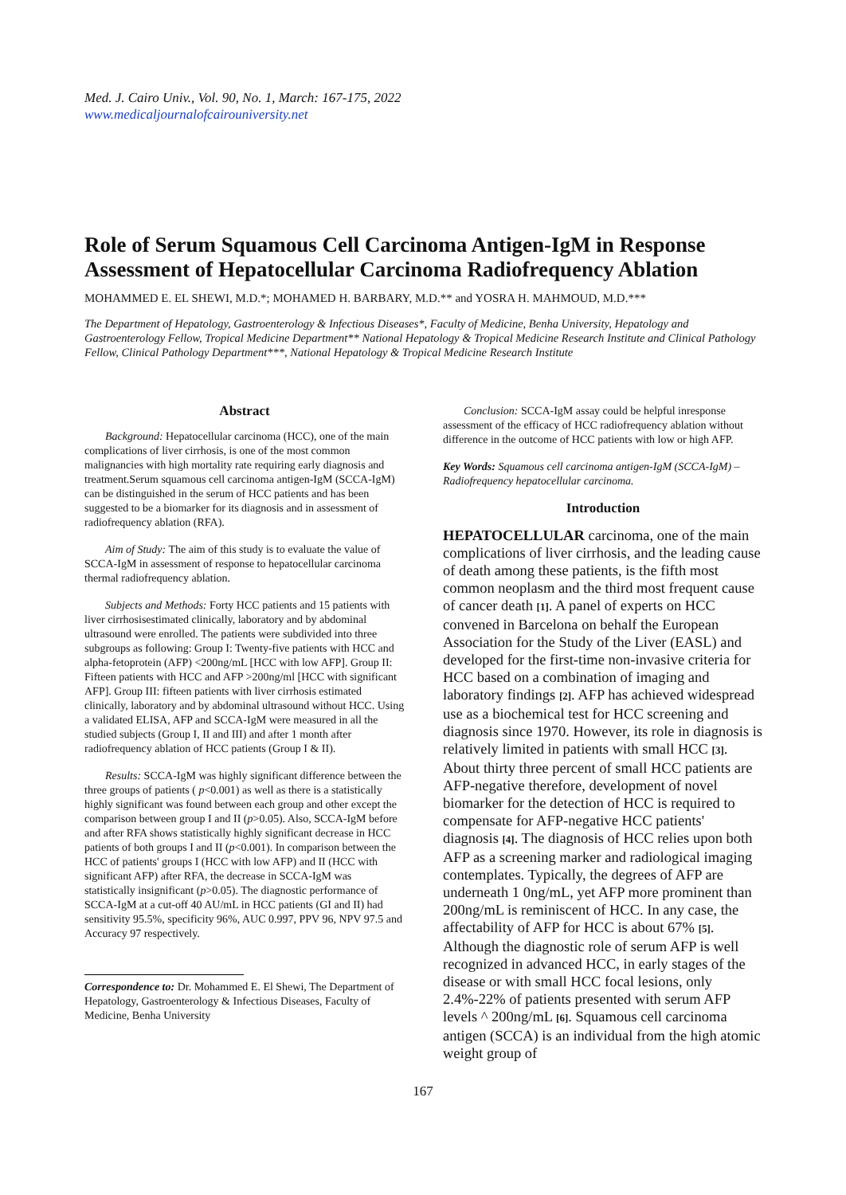Med. J. Cairo Univ., Vol. 90, No. 1, March: 167-175, 2022
www.medicaljournalofcairouniversity.net
Role of Serum Squamous Cell Carcinoma Antigen-IgM in Response Assessment of Hepatocellular Carcinoma Radiofrequency Ablation
MOHAMMED E. EL SHEWI, M.D.*; MOHAMED H. BARBARY, M.D.** and YOSRA H. MAHMOUD, M.D.***
The Department of Hepatology, Gastroenterology & Infectious Diseases*, Faculty of Medicine, Benha University, Hepatology and Gastroenterology Fellow, Tropical Medicine Department** National Hepatology & Tropical Medicine Research Institute and Clinical Pathology Fellow, Clinical Pathology Department***, National Hepatology & Tropical Medicine Research Institute
Abstract
Background: Hepatocellular carcinoma (HCC), one of the main complications of liver cirrhosis, is one of the most common malignancies with high mortality rate requiring early diagnosis and treatment.Serum squamous cell carcinoma antigen-IgM (SCCA-IgM) can be distinguished in the serum of HCC patients and has been suggested to be a biomarker for its diagnosis and in assessment of radiofrequency ablation (RFA).
Aim of Study: The aim of this study is to evaluate the value of SCCA-IgM in assessment of response to hepatocellular carcinoma thermal radiofrequency ablation.
Subjects and Methods: Forty HCC patients and 15 patients with liver cirrhosisestimated clinically, laboratory and by abdominal ultrasound were enrolled. The patients were subdivided into three subgroups as following: Group I: Twenty-five patients with HCC and alpha-fetoprotein (AFP) <200ng/mL [HCC with low AFP]. Group II: Fifteen patients with HCC and AFP >200ng/ml [HCC with significant AFP]. Group III: fifteen patients with liver cirrhosis estimated clinically, laboratory and by abdominal ultrasound without HCC. Using a validated ELISA, AFP and SCCA-IgM were measured in all the studied subjects (Group I, II and III) and after 1 month after radiofrequency ablation of HCC patients (Group I & II).
Results: SCCA-IgM was highly significant difference between the three groups of patients ( p<0.001) as well as there is a statistically highly significant was found between each group and other except the comparison between group I and II (p>0.05). Also, SCCA-IgM before and after RFA shows statistically highly significant decrease in HCC patients of both groups I and II (p<0.001). In comparison between the HCC of patients' groups I (HCC with low AFP) and II (HCC with significant AFP) after RFA, the decrease in SCCA-IgM was statistically insignificant (p>0.05). The diagnostic performance of SCCA-IgM at a cut-off 40 AU/mL in HCC patients (GI and II) had sensitivity 95.5%, specificity 96%, AUC 0.997, PPV 96, NPV 97.5 and Accuracy 97 respectively.
Correspondence to: Dr. Mohammed E. El Shewi, The Department of Hepatology, Gastroenterology & Infectious Diseases, Faculty of Medicine, Benha University
Conclusion: SCCA-IgM assay could be helpful inresponse assessment of the efficacy of HCC radiofrequency ablation without difference in the outcome of HCC patients with low or high AFP.
Key Words: Squamous cell carcinoma antigen-IgM (SCCA-IgM) – Radiofrequency hepatocellular carcinoma.
Introduction
HEPATOCELLULAR carcinoma, one of the main complications of liver cirrhosis, and the leading cause of death among these patients, is the fifth most common neoplasm and the third most frequent cause of cancer death [1]. A panel of experts on HCC convened in Barcelona on behalf the European Association for the Study of the Liver (EASL) and developed for the first-time non-invasive criteria for HCC based on a combination of imaging and laboratory findings [2]. AFP has achieved widespread use as a biochemical test for HCC screening and diagnosis since 1970. However, its role in diagnosis is relatively limited in patients with small HCC [3]. About thirty three percent of small HCC patients are AFP-negative therefore, development of novel biomarker for the detection of HCC is required to compensate for AFP-negative HCC patients' diagnosis [4]. The diagnosis of HCC relies upon both AFP as a screening marker and radiological imaging contemplates. Typically, the degrees of AFP are underneath 1 0ng/mL, yet AFP more prominent than 200ng/mL is reminiscent of HCC. In any case, the affectability of AFP for HCC is about 67% [5]. Although the diagnostic role of serum AFP is well recognized in advanced HCC, in early stages of the disease or with small HCC focal lesions, only 2.4%-22% of patients presented with serum AFP levels ^ 200ng/mL [6]. Squamous cell carcinoma antigen (SCCA) is an individual from the high atomic weight group of
167